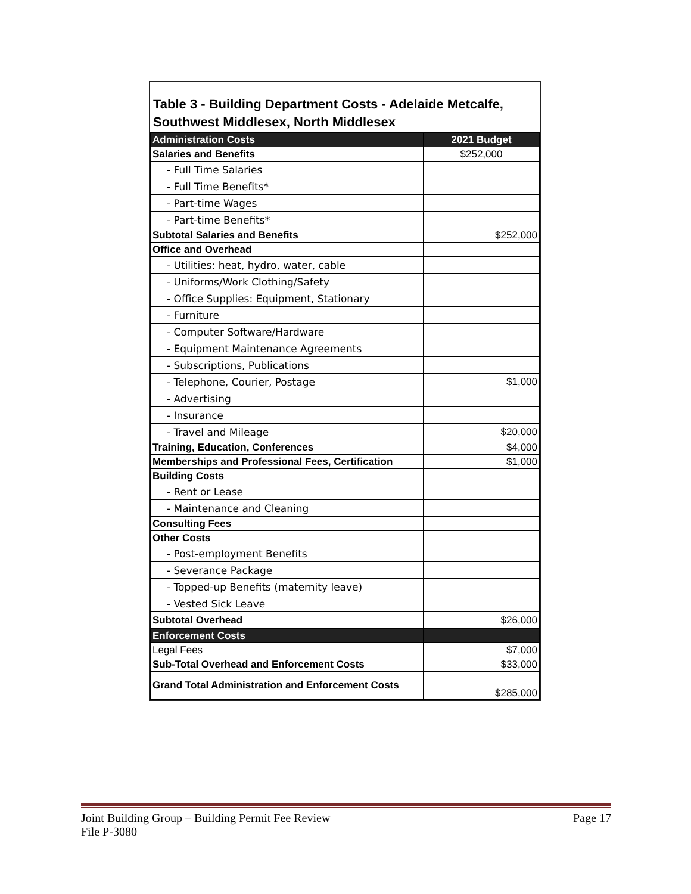Table 3 - Building Department Costs - Adelaide Metcalfe, Southwest Middlesex, North Middlesex
| Administration Costs | 2021 Budget |
| --- | --- |
| Salaries and Benefits | $252,000 |
| - Full Time Salaries | |
| - Full Time Benefits* | |
| - Part-time Wages | |
| - Part-time Benefits* | |
| Subtotal Salaries and Benefits | $252,000 |
| Office and Overhead | |
| - Utilities: heat, hydro, water, cable | |
| - Uniforms/Work Clothing/Safety | |
| - Office Supplies: Equipment, Stationary | |
| - Furniture | |
| - Computer Software/Hardware | |
| - Equipment Maintenance Agreements | |
| - Subscriptions, Publications | |
| - Telephone, Courier, Postage | $1,000 |
| - Advertising | |
| - Insurance | |
| - Travel and Mileage | $20,000 |
| Training, Education, Conferences | $4,000 |
| Memberships and Professional Fees, Certification | $1,000 |
| Building Costs | |
| - Rent or Lease | |
| - Maintenance and Cleaning | |
| Consulting Fees | |
| Other Costs | |
| - Post-employment Benefits | |
| - Severance Package | |
| - Topped-up Benefits (maternity leave) | |
| - Vested Sick Leave | |
| Subtotal Overhead | $26,000 |
| Enforcement Costs | |
| Legal Fees | $7,000 |
| Sub-Total Overhead and Enforcement Costs | $33,000 |
| Grand Total Administration and Enforcement Costs | $285,000 |
Joint Building Group – Building Permit Fee Review Page 17
File P-3080